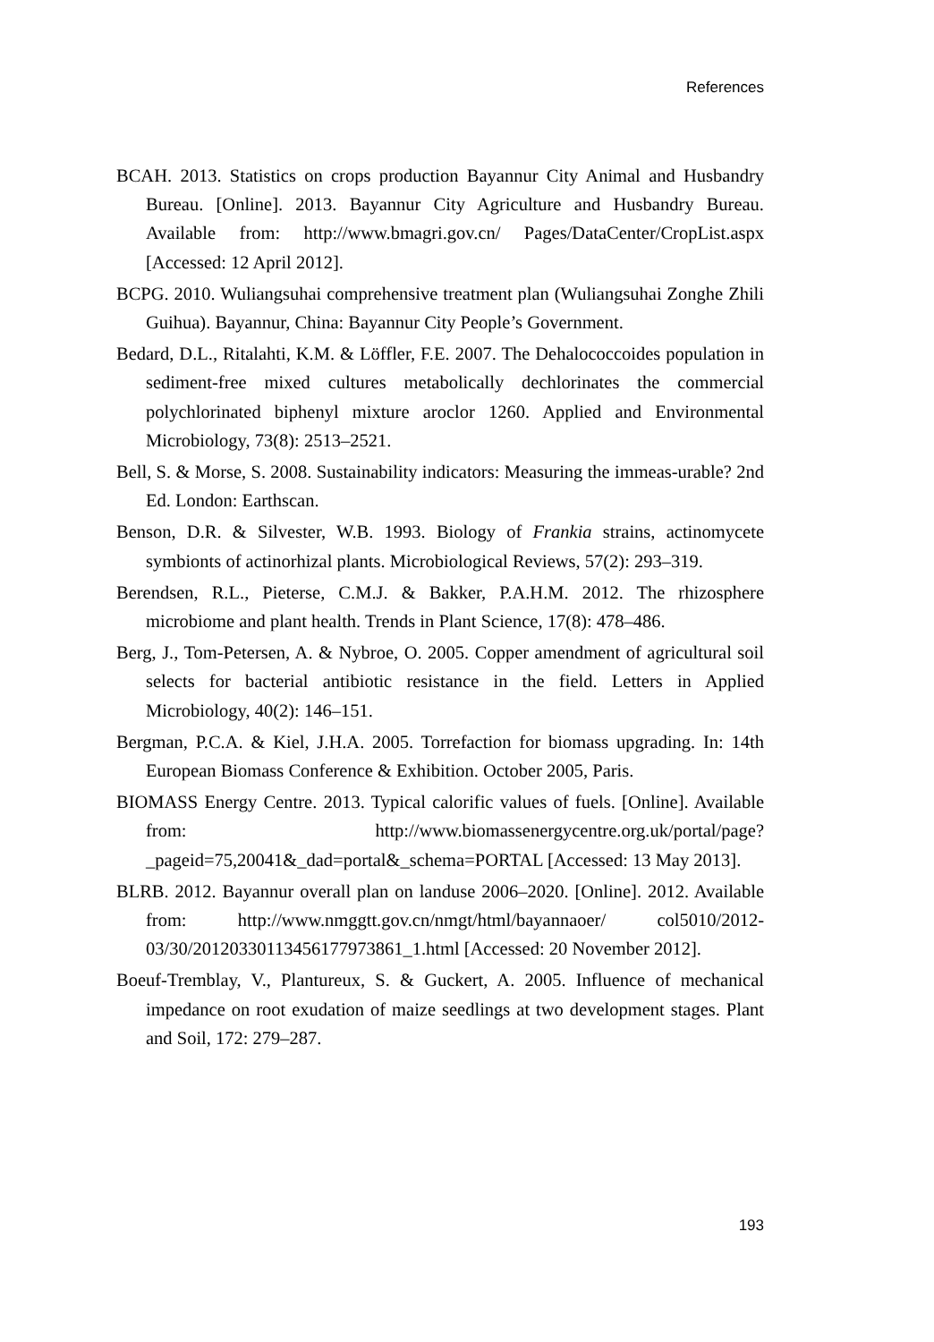References
BCAH. 2013. Statistics on crops production Bayannur City Animal and Husbandry Bureau. [Online]. 2013. Bayannur City Agriculture and Husbandry Bureau. Available from: http://www.bmagri.gov.cn/ Pages/DataCenter/CropList.aspx [Accessed: 12 April 2012].
BCPG. 2010. Wuliangsuhai comprehensive treatment plan (Wuliangsuhai Zonghe Zhili Guihua). Bayannur, China: Bayannur City People’s Government.
Bedard, D.L., Ritalahti, K.M. & Löffler, F.E. 2007. The Dehalococcoides population in sediment-free mixed cultures metabolically dechlorinates the commercial polychlorinated biphenyl mixture aroclor 1260. Applied and Environmental Microbiology, 73(8): 2513–2521.
Bell, S. & Morse, S. 2008. Sustainability indicators: Measuring the immeas-urable? 2nd Ed. London: Earthscan.
Benson, D.R. & Silvester, W.B. 1993. Biology of Frankia strains, actinomycete symbionts of actinorhizal plants. Microbiological Reviews, 57(2): 293–319.
Berendsen, R.L., Pieterse, C.M.J. & Bakker, P.A.H.M. 2012. The rhizosphere microbiome and plant health. Trends in Plant Science, 17(8): 478–486.
Berg, J., Tom-Petersen, A. & Nybroe, O. 2005. Copper amendment of agricultural soil selects for bacterial antibiotic resistance in the field. Letters in Applied Microbiology, 40(2): 146–151.
Bergman, P.C.A. & Kiel, J.H.A. 2005. Torrefaction for biomass upgrading. In: 14th European Biomass Conference & Exhibition. October 2005, Paris.
BIOMASS Energy Centre. 2013. Typical calorific values of fuels. [Online]. Available from: http://www.biomassenergycentre.org.uk/portal/page? _pageid=75,20041&_dad=portal&_schema=PORTAL [Accessed: 13 May 2013].
BLRB. 2012. Bayannur overall plan on landuse 2006–2020. [Online]. 2012. Available from: http://www.nmggtt.gov.cn/nmgt/html/bayannaoer/ col5010/2012-03/30/20120330113456177973861_1.html [Accessed: 20 November 2012].
Boeuf-Tremblay, V., Plantureux, S. & Guckert, A. 2005. Influence of mechanical impedance on root exudation of maize seedlings at two development stages. Plant and Soil, 172: 279–287.
193